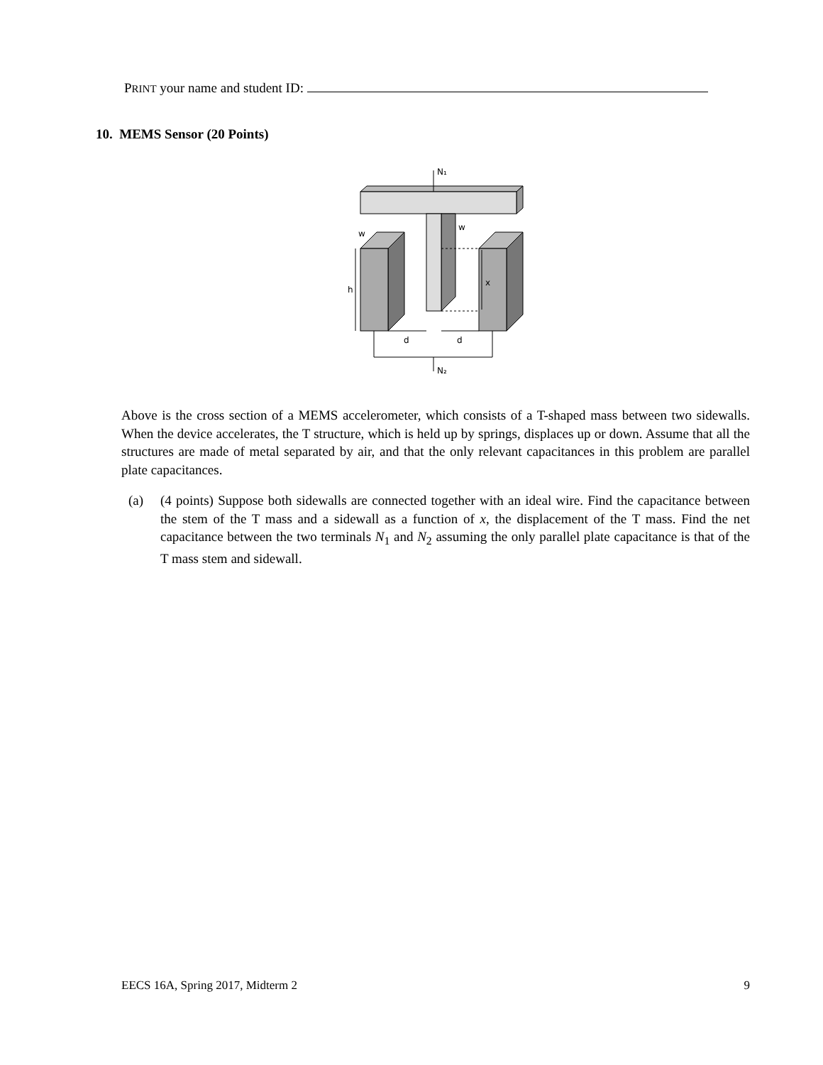PRINT your name and student ID:
10. MEMS Sensor (20 Points)
N₁
N₂
w
w
h
x
d
d
Above is the cross section of a MEMS accelerometer, which consists of a T-shaped mass between two sidewalls. When the device accelerates, the T structure, which is held up by springs, displaces up or down. Assume that all the structures are made of metal separated by air, and that the only relevant capacitances in this problem are parallel plate capacitances.
(a) (4 points) Suppose both sidewalls are connected together with an ideal wire. Find the capacitance between the stem of the T mass and a sidewall as a function of x, the displacement of the T mass. Find the net capacitance between the two terminals N<sub>1</sub> and N<sub>2</sub> assuming the only parallel plate capacitance is that of the T mass stem and sidewall.
EECS 16A, Spring 2017, Midterm 2 9